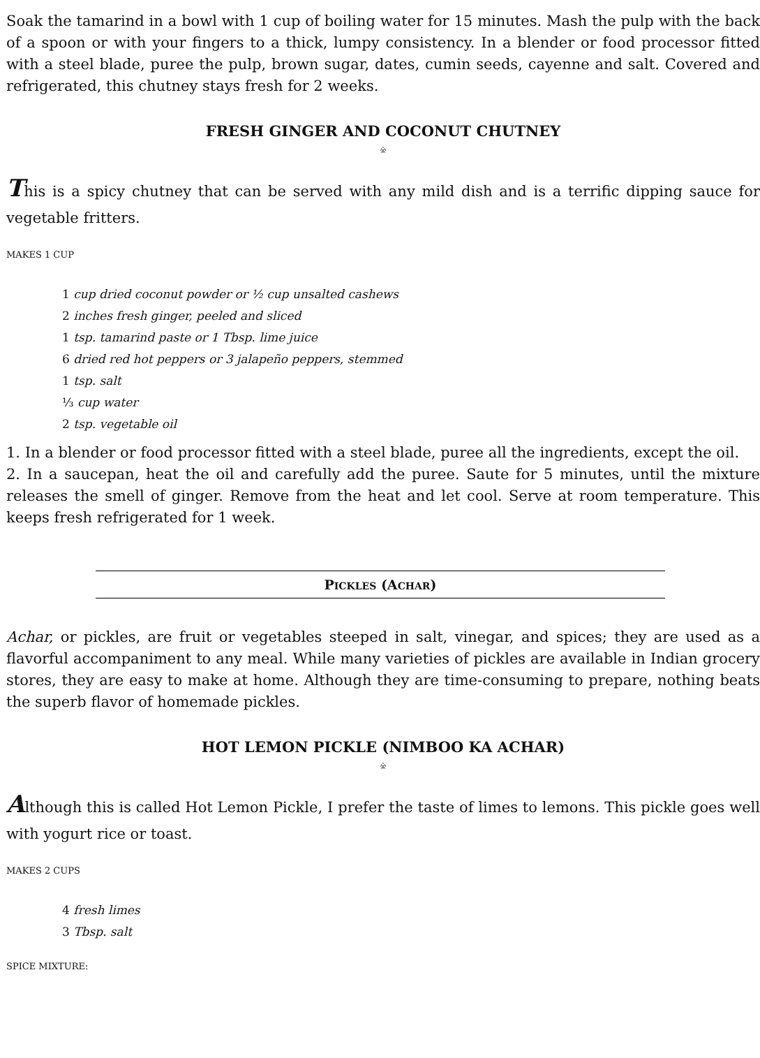Soak the tamarind in a bowl with 1 cup of boiling water for 15 minutes. Mash the pulp with the back of a spoon or with your fingers to a thick, lumpy consistency. In a blender or food processor fitted with a steel blade, puree the pulp, brown sugar, dates, cumin seeds, cayenne and salt. Covered and refrigerated, this chutney stays fresh for 2 weeks.
FRESH GINGER AND COCONUT CHUTNEY
※
This is a spicy chutney that can be served with any mild dish and is a terrific dipping sauce for vegetable fritters.
MAKES 1 CUP
1 cup dried coconut powder or ½ cup unsalted cashews
2 inches fresh ginger, peeled and sliced
1 tsp. tamarind paste or 1 Tbsp. lime juice
6 dried red hot peppers or 3 jalapeño peppers, stemmed
1 tsp. salt
⅓ cup water
2 tsp. vegetable oil
1. In a blender or food processor fitted with a steel blade, puree all the ingredients, except the oil.
2. In a saucepan, heat the oil and carefully add the puree. Saute for 5 minutes, until the mixture releases the smell of ginger. Remove from the heat and let cool. Serve at room temperature. This keeps fresh refrigerated for 1 week.
PICKLES (ACHAR)
Achar, or pickles, are fruit or vegetables steeped in salt, vinegar, and spices; they are used as a flavorful accompaniment to any meal. While many varieties of pickles are available in Indian grocery stores, they are easy to make at home. Although they are time-consuming to prepare, nothing beats the superb flavor of homemade pickles.
HOT LEMON PICKLE (NIMBOO KA ACHAR)
※
Although this is called Hot Lemon Pickle, I prefer the taste of limes to lemons. This pickle goes well with yogurt rice or toast.
MAKES 2 CUPS
4 fresh limes
3 Tbsp. salt
SPICE MIXTURE: